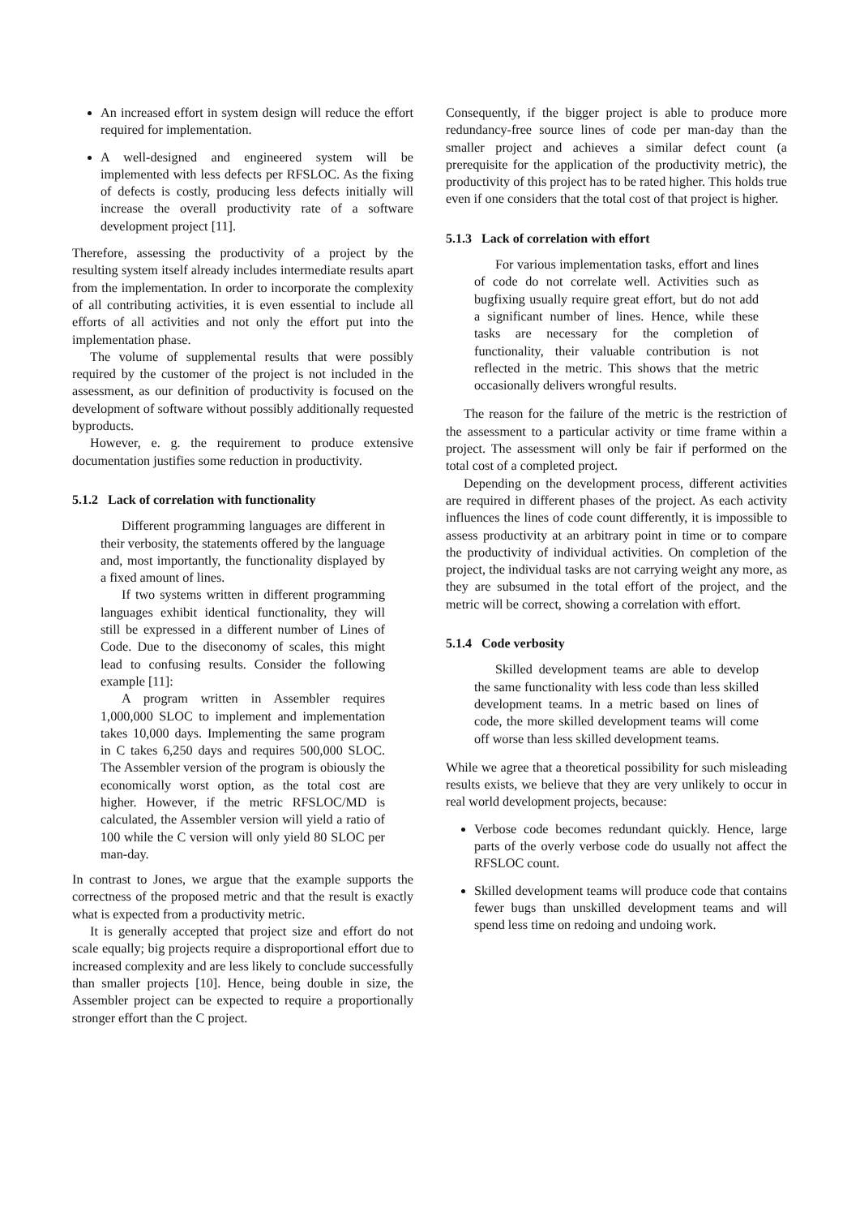An increased effort in system design will reduce the effort required for implementation.
A well-designed and engineered system will be implemented with less defects per RFSLOC. As the fixing of defects is costly, producing less defects initially will increase the overall productivity rate of a software development project [11].
Therefore, assessing the productivity of a project by the resulting system itself already includes intermediate results apart from the implementation. In order to incorporate the complexity of all contributing activities, it is even essential to include all efforts of all activities and not only the effort put into the implementation phase.
The volume of supplemental results that were possibly required by the customer of the project is not included in the assessment, as our definition of productivity is focused on the development of software without possibly additionally requested byproducts.
However, e. g. the requirement to produce extensive documentation justifies some reduction in productivity.
5.1.2 Lack of correlation with functionality
Different programming languages are different in their verbosity, the statements offered by the language and, most importantly, the functionality displayed by a fixed amount of lines.
If two systems written in different programming languages exhibit identical functionality, they will still be expressed in a different number of Lines of Code. Due to the diseconomy of scales, this might lead to confusing results. Consider the following example [11]:
A program written in Assembler requires 1,000,000 SLOC to implement and implementation takes 10,000 days. Implementing the same program in C takes 6,250 days and requires 500,000 SLOC. The Assembler version of the program is obiously the economically worst option, as the total cost are higher. However, if the metric RFSLOC/MD is calculated, the Assembler version will yield a ratio of 100 while the C version will only yield 80 SLOC per man-day.
In contrast to Jones, we argue that the example supports the correctness of the proposed metric and that the result is exactly what is expected from a productivity metric.
It is generally accepted that project size and effort do not scale equally; big projects require a disproportional effort due to increased complexity and are less likely to conclude successfully than smaller projects [10]. Hence, being double in size, the Assembler project can be expected to require a proportionally stronger effort than the C project.
Consequently, if the bigger project is able to produce more redundancy-free source lines of code per man-day than the smaller project and achieves a similar defect count (a prerequisite for the application of the productivity metric), the productivity of this project has to be rated higher. This holds true even if one considers that the total cost of that project is higher.
5.1.3 Lack of correlation with effort
For various implementation tasks, effort and lines of code do not correlate well. Activities such as bugfixing usually require great effort, but do not add a significant number of lines. Hence, while these tasks are necessary for the completion of functionality, their valuable contribution is not reflected in the metric. This shows that the metric occasionally delivers wrongful results.
The reason for the failure of the metric is the restriction of the assessment to a particular activity or time frame within a project. The assessment will only be fair if performed on the total cost of a completed project.
Depending on the development process, different activities are required in different phases of the project. As each activity influences the lines of code count differently, it is impossible to assess productivity at an arbitrary point in time or to compare the productivity of individual activities. On completion of the project, the individual tasks are not carrying weight any more, as they are subsumed in the total effort of the project, and the metric will be correct, showing a correlation with effort.
5.1.4 Code verbosity
Skilled development teams are able to develop the same functionality with less code than less skilled development teams. In a metric based on lines of code, the more skilled development teams will come off worse than less skilled development teams.
While we agree that a theoretical possibility for such misleading results exists, we believe that they are very unlikely to occur in real world development projects, because:
Verbose code becomes redundant quickly. Hence, large parts of the overly verbose code do usually not affect the RFSLOC count.
Skilled development teams will produce code that contains fewer bugs than unskilled development teams and will spend less time on redoing and undoing work.